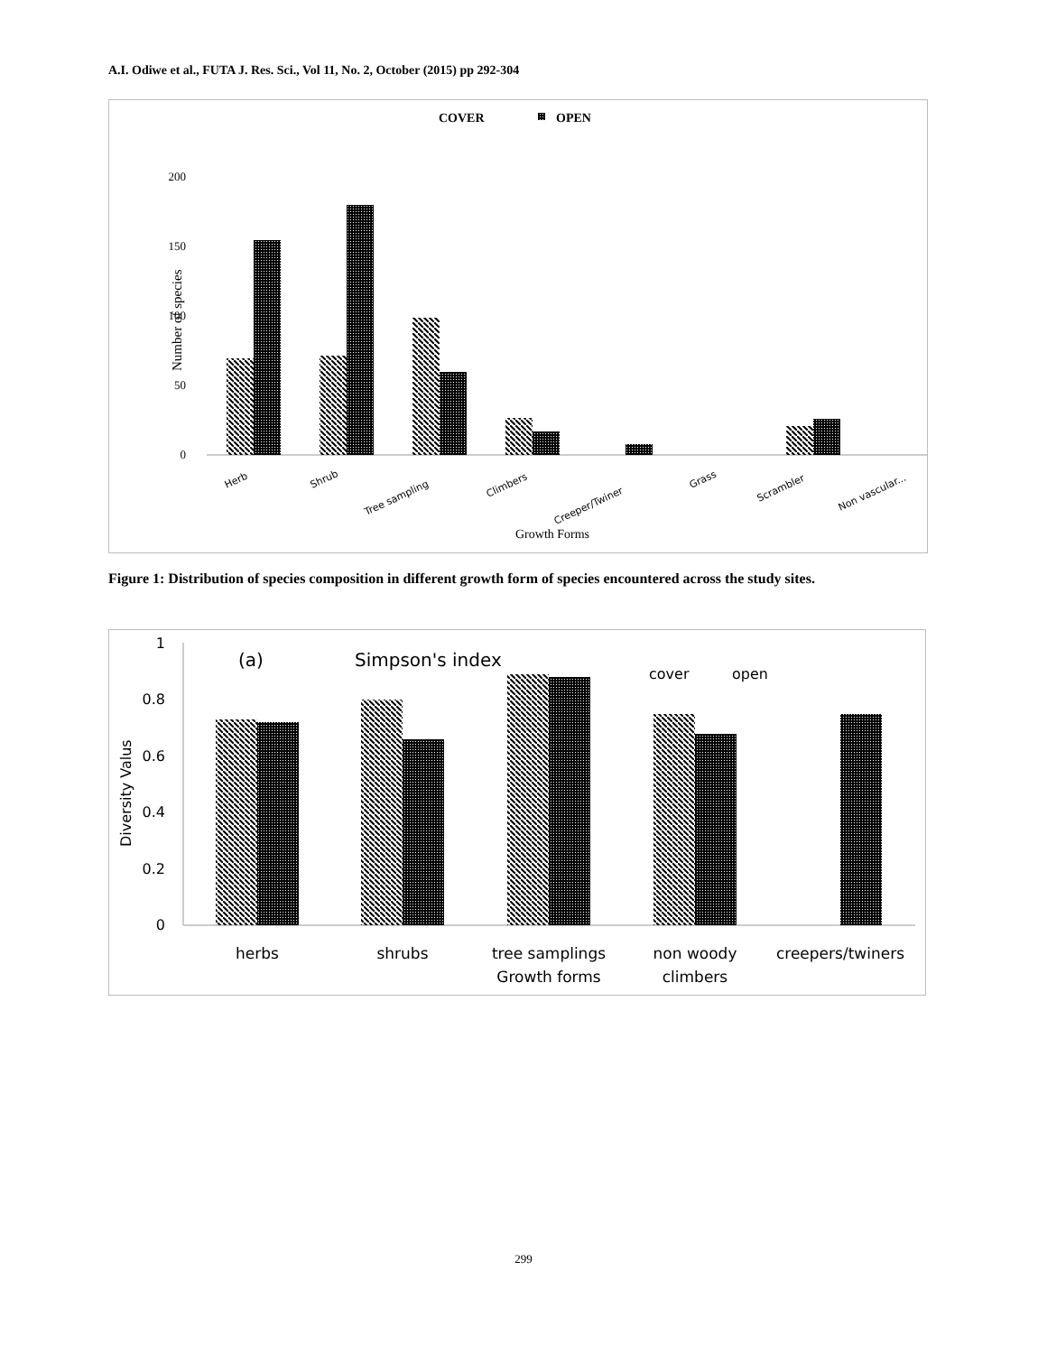A.I. Odiwe et al., FUTA J. Res. Sci., Vol 11, No. 2, October (2015) pp 292-304
COVER
OPEN
Number of species
0
100
200
50
150
Herb
Shrub
Tree sampling
Climbers
Creeper/Twiner
Grass
Scrambler
Non vascular...
Growth Forms
Figure 1: Distribution of species composition in different growth form of species encountered across the study sites.
1
0.8
0.6
0.4
0.2
0
Diversity Valus
(a)
Simpson's index
cover
open
herbs
shrubs
tree samplings
Growth forms
non woody
climbers
creepers/twiners
299